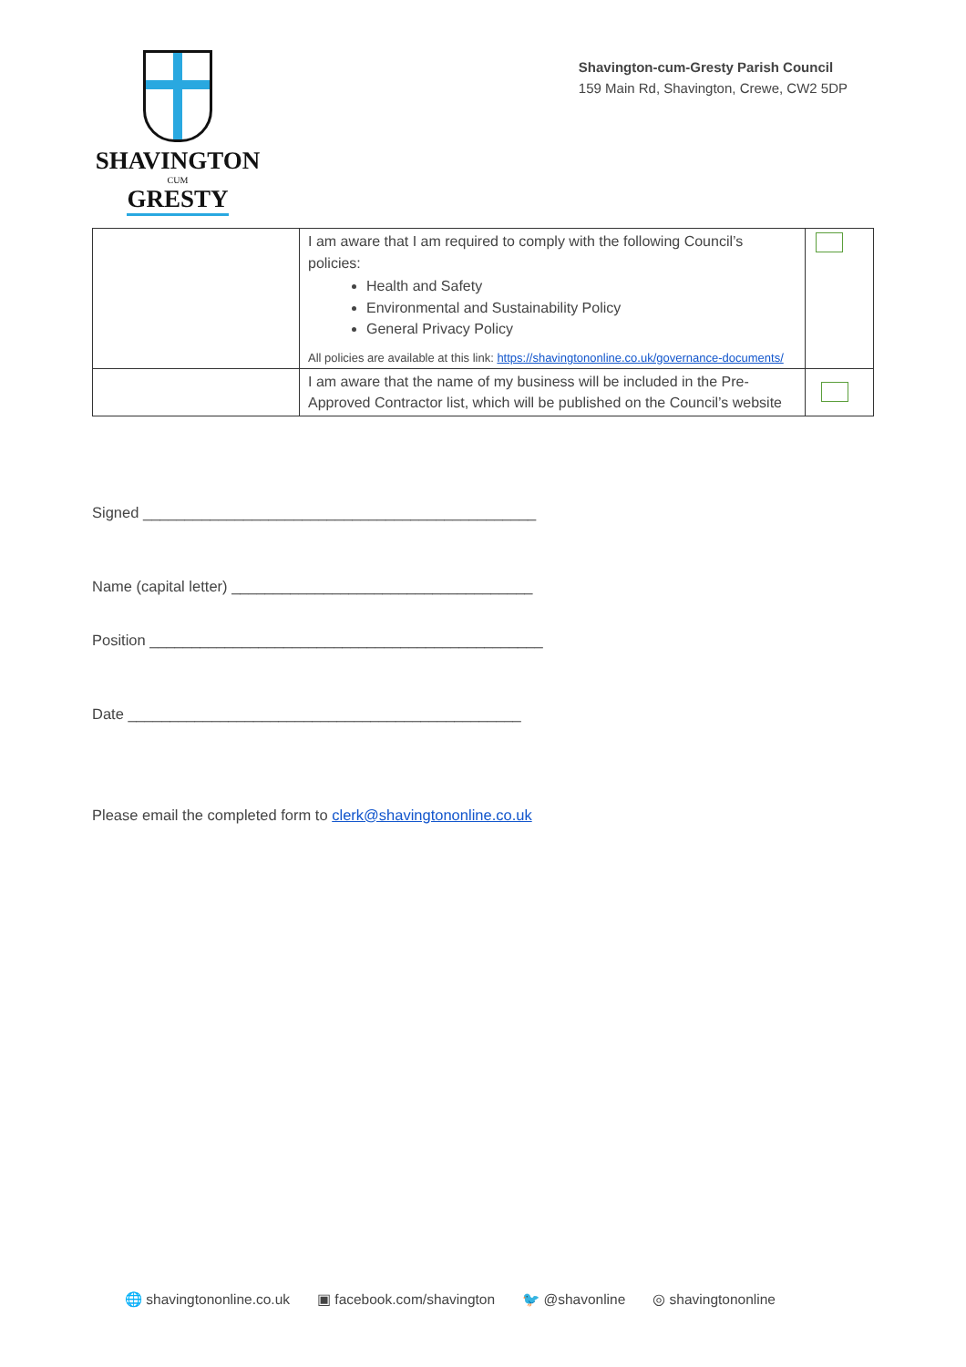SHAVINGTON
CUM
GRESTY
Shavington-cum-Gresty Parish Council
159 Main Rd, Shavington, Crewe, CW2 5DP
| | I am aware that I am required to comply with the following Council’s policies: Health and Safety Environmental and Sustainability Policy General Privacy Policy All policies are available at this link: https://shavingtononline.co.uk/governance-documents/ | |
| | I am aware that the name of my business will be included in the Pre-Approved Contractor list, which will be published on the Council’s website | |
Signed _______________________________________________
Name (capital letter) ____________________________________
Position _______________________________________________
Date _______________________________________________
Please email the completed form to clerk@shavingtononline.co.uk
🌐 shavingtononline.co.uk ▣ facebook.com/shavington 🐦 @shavonline ◎ shavingtononline